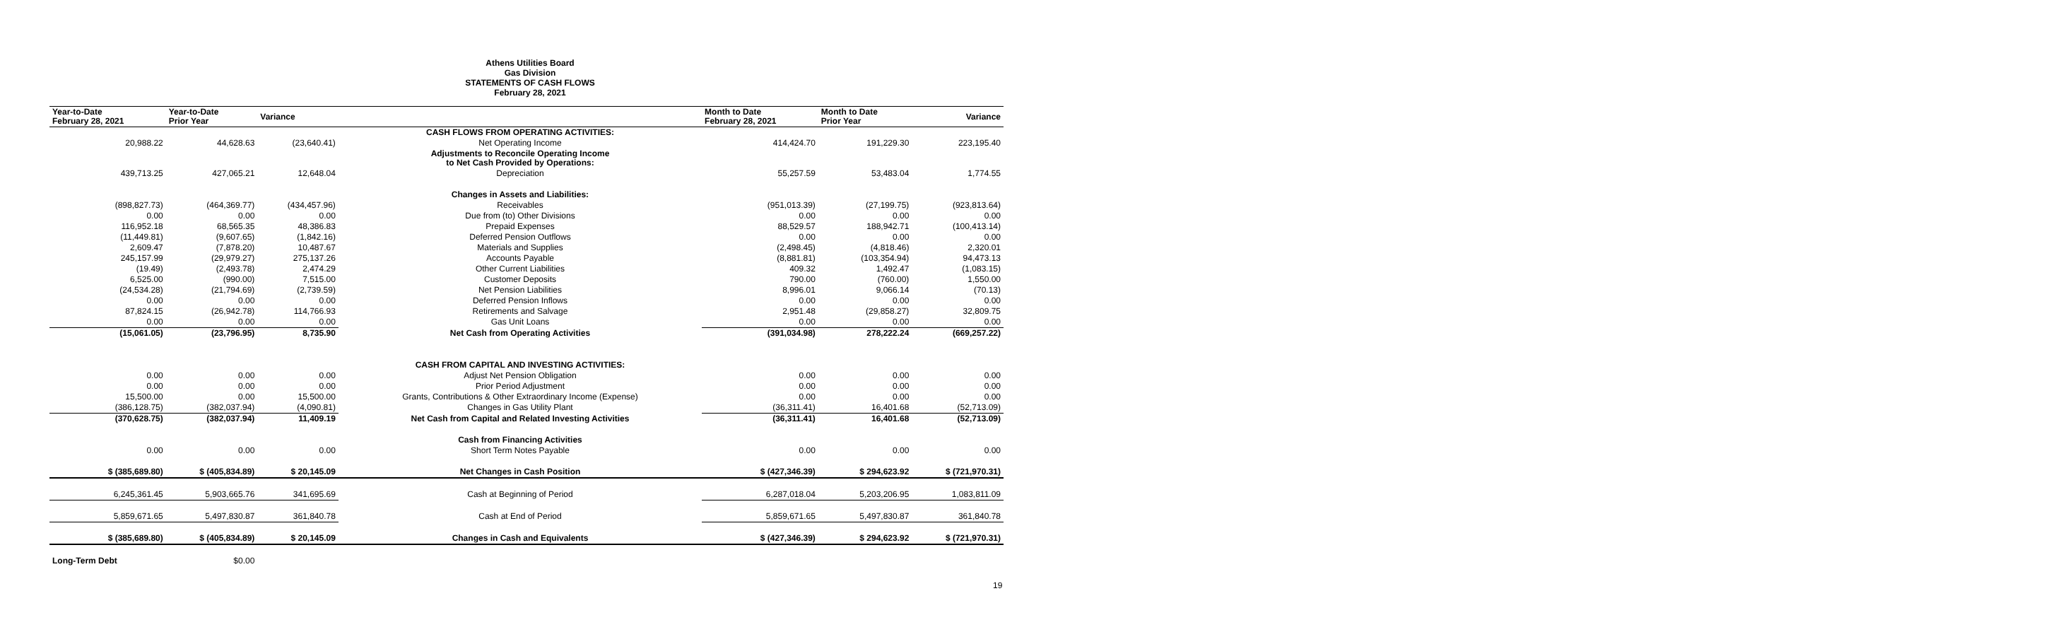Athens Utilities Board
Gas Division
STATEMENTS OF CASH FLOWS
February 28, 2021
| Year-to-Date February 28, 2021 | Year-to-Date Prior Year | Variance | | Month to Date February 28, 2021 | Month to Date Prior Year | Variance |
| --- | --- | --- | --- | --- | --- | --- |
| | | | CASH FLOWS FROM OPERATING ACTIVITIES: | | | |
| 20,988.22 | 44,628.63 | (23,640.41) | Net Operating Income | 414,424.70 | 191,229.30 | 223,195.40 |
| | | | Adjustments to Reconcile Operating Income to Net Cash Provided by Operations: | | | |
| 439,713.25 | 427,065.21 | 12,648.04 | Depreciation | 55,257.59 | 53,483.04 | 1,774.55 |
| | | | Changes in Assets and Liabilities: | | | |
| (898,827.73) | (464,369.77) | (434,457.96) | Receivables | (951,013.39) | (27,199.75) | (923,813.64) |
| 0.00 | 0.00 | 0.00 | Due from (to) Other Divisions | 0.00 | 0.00 | 0.00 |
| 116,952.18 | 68,565.35 | 48,386.83 | Prepaid Expenses | 88,529.57 | 188,942.71 | (100,413.14) |
| (11,449.81) | (9,607.65) | (1,842.16) | Deferred Pension Outflows | 0.00 | 0.00 | 0.00 |
| 2,609.47 | (7,878.20) | 10,487.67 | Materials and Supplies | (2,498.45) | (4,818.46) | 2,320.01 |
| 245,157.99 | (29,979.27) | 275,137.26 | Accounts Payable | (8,881.81) | (103,354.94) | 94,473.13 |
| (19.49) | (2,493.78) | 2,474.29 | Other Current Liabilities | 409.32 | 1,492.47 | (1,083.15) |
| 6,525.00 | (990.00) | 7,515.00 | Customer Deposits | 790.00 | (760.00) | 1,550.00 |
| (24,534.28) | (21,794.69) | (2,739.59) | Net Pension Liabilities | 8,996.01 | 9,066.14 | (70.13) |
| 0.00 | 0.00 | 0.00 | Deferred Pension Inflows | 0.00 | 0.00 | 0.00 |
| 87,824.15 | (26,942.78) | 114,766.93 | Retirements and Salvage | 2,951.48 | (29,858.27) | 32,809.75 |
| 0.00 | 0.00 | 0.00 | Gas Unit Loans | 0.00 | 0.00 | 0.00 |
| (15,061.05) | (23,796.95) | 8,735.90 | Net Cash from Operating Activities | (391,034.98) | 278,222.24 | (669,257.22) |
| | | | CASH FROM CAPITAL AND INVESTING ACTIVITIES: | | | |
| 0.00 | 0.00 | 0.00 | Adjust Net Pension Obligation | 0.00 | 0.00 | 0.00 |
| 0.00 | 0.00 | 0.00 | Prior Period Adjustment | 0.00 | 0.00 | 0.00 |
| 15,500.00 | 0.00 | 15,500.00 | Grants, Contributions & Other Extraordinary Income (Expense) | 0.00 | 0.00 | 0.00 |
| (386,128.75) | (382,037.94) | (4,090.81) | Changes in Gas Utility Plant | (36,311.41) | 16,401.68 | (52,713.09) |
| (370,628.75) | (382,037.94) | 11,409.19 | Net Cash from Capital and Related Investing Activities | (36,311.41) | 16,401.68 | (52,713.09) |
| | | | Cash from Financing Activities | | | |
| 0.00 | 0.00 | 0.00 | Short Term Notes Payable | 0.00 | 0.00 | 0.00 |
| $ (385,689.80) | $ (405,834.89) | $ 20,145.09 | Net Changes in Cash Position | $ (427,346.39) | $ 294,623.92 | $ (721,970.31) |
| 6,245,361.45 | 5,903,665.76 | 341,695.69 | Cash at Beginning of Period | 6,287,018.04 | 5,203,206.95 | 1,083,811.09 |
| 5,859,671.65 | 5,497,830.87 | 361,840.78 | Cash at End of Period | 5,859,671.65 | 5,497,830.87 | 361,840.78 |
| $ (385,689.80) | $ (405,834.89) | $ 20,145.09 | Changes in Cash and Equivalents | $ (427,346.39) | $ 294,623.92 | $ (721,970.31) |
| Long-Term Debt | $0.00 | | | | | |
19